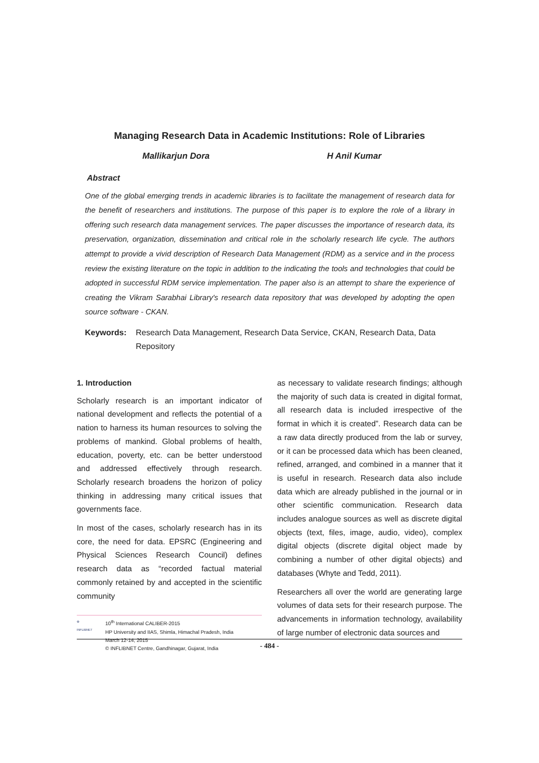Managing Research Data in Academic Institutions: Role of Libraries
Mallikarjun Dora H Anil Kumar
Abstract
One of the global emerging trends in academic libraries is to facilitate the management of research data for the benefit of researchers and institutions. The purpose of this paper is to explore the role of a library in offering such research data management services. The paper discusses the importance of research data, its preservation, organization, dissemination and critical role in the scholarly research life cycle. The authors attempt to provide a vivid description of Research Data Management (RDM) as a service and in the process review the existing literature on the topic in addition to the indicating the tools and technologies that could be adopted in successful RDM service implementation. The paper also is an attempt to share the experience of creating the Vikram Sarabhai Library's research data repository that was developed by adopting the open source software - CKAN.
Keywords: Research Data Management, Research Data Service, CKAN, Research Data, Data Repository
1. Introduction
Scholarly research is an important indicator of national development and reflects the potential of a nation to harness its human resources to solving the problems of mankind. Global problems of health, education, poverty, etc. can be better understood and addressed effectively through research. Scholarly research broadens the horizon of policy thinking in addressing many critical issues that governments face.
In most of the cases, scholarly research has in its core, the need for data. EPSRC (Engineering and Physical Sciences Research Council) defines research data as “recorded factual material commonly retained by and accepted in the scientific community
⊕
INFLIBNET
10<sup>th</sup> International CALIBER-2015
HP University and IIAS, Shimla, Himachal Pradesh, India
March 12-14, 2015
© INFLIBNET Centre, Gandhinagar, Gujarat, India
as necessary to validate research findings; although the majority of such data is created in digital format, all research data is included irrespective of the format in which it is created”. Research data can be a raw data directly produced from the lab or survey, or it can be processed data which has been cleaned, refined, arranged, and combined in a manner that it is useful in research. Research data also include data which are already published in the journal or in other scientific communication. Research data includes analogue sources as well as discrete digital objects (text, files, image, audio, video), complex digital objects (discrete digital object made by combining a number of other digital objects) and databases (Whyte and Tedd, 2011).
Researchers all over the world are generating large volumes of data sets for their research purpose. The advancements in information technology, availability of large number of electronic data sources and
- 484 -